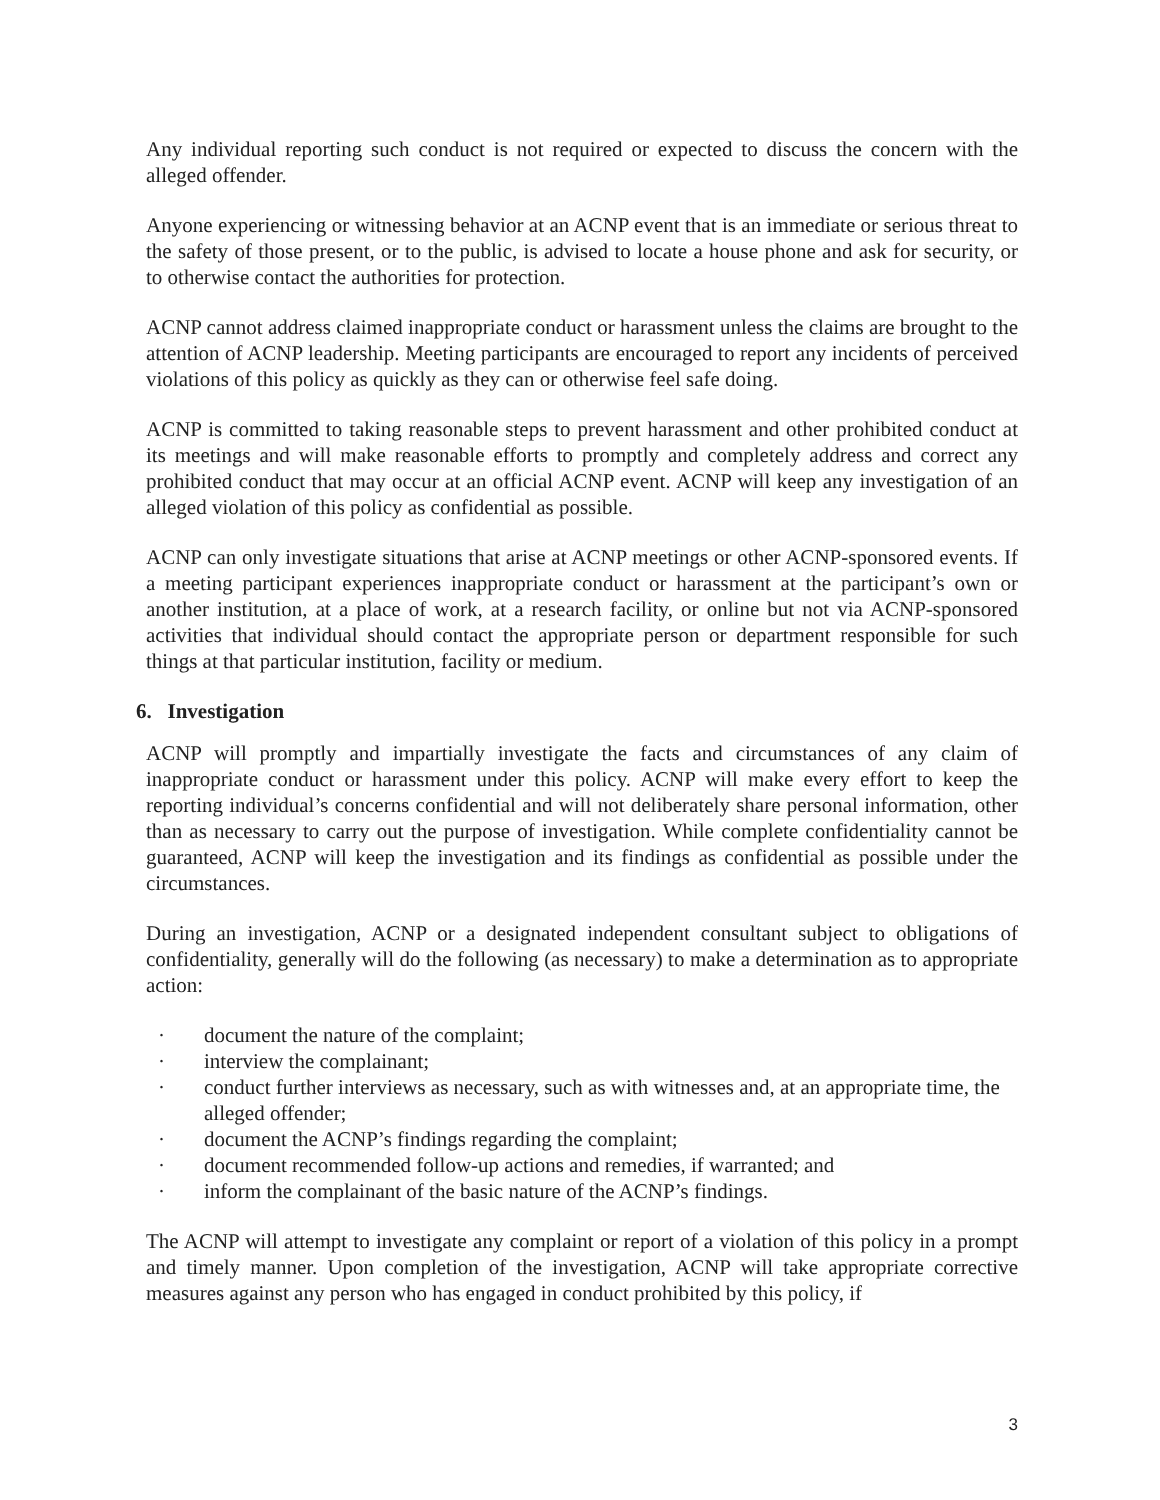Any individual reporting such conduct is not required or expected to discuss the concern with the alleged offender.
Anyone experiencing or witnessing behavior at an ACNP event that is an immediate or serious threat to the safety of those present, or to the public, is advised to locate a house phone and ask for security, or to otherwise contact the authorities for protection.
ACNP cannot address claimed inappropriate conduct or harassment unless the claims are brought to the attention of ACNP leadership. Meeting participants are encouraged to report any incidents of perceived violations of this policy as quickly as they can or otherwise feel safe doing.
ACNP is committed to taking reasonable steps to prevent harassment and other prohibited conduct at its meetings and will make reasonable efforts to promptly and completely address and correct any prohibited conduct that may occur at an official ACNP event. ACNP will keep any investigation of an alleged violation of this policy as confidential as possible.
ACNP can only investigate situations that arise at ACNP meetings or other ACNP-sponsored events. If a meeting participant experiences inappropriate conduct or harassment at the participant’s own or another institution, at a place of work, at a research facility, or online but not via ACNP-sponsored activities that individual should contact the appropriate person or department responsible for such things at that particular institution, facility or medium.
6. Investigation
ACNP will promptly and impartially investigate the facts and circumstances of any claim of inappropriate conduct or harassment under this policy. ACNP will make every effort to keep the reporting individual’s concerns confidential and will not deliberately share personal information, other than as necessary to carry out the purpose of investigation. While complete confidentiality cannot be guaranteed, ACNP will keep the investigation and its findings as confidential as possible under the circumstances.
During an investigation, ACNP or a designated independent consultant subject to obligations of confidentiality, generally will do the following (as necessary) to make a determination as to appropriate action:
· document the nature of the complaint;
· interview the complainant;
· conduct further interviews as necessary, such as with witnesses and, at an appropriate time, the alleged offender;
· document the ACNP’s findings regarding the complaint;
· document recommended follow-up actions and remedies, if warranted; and
· inform the complainant of the basic nature of the ACNP’s findings.
The ACNP will attempt to investigate any complaint or report of a violation of this policy in a prompt and timely manner. Upon completion of the investigation, ACNP will take appropriate corrective measures against any person who has engaged in conduct prohibited by this policy, if
3